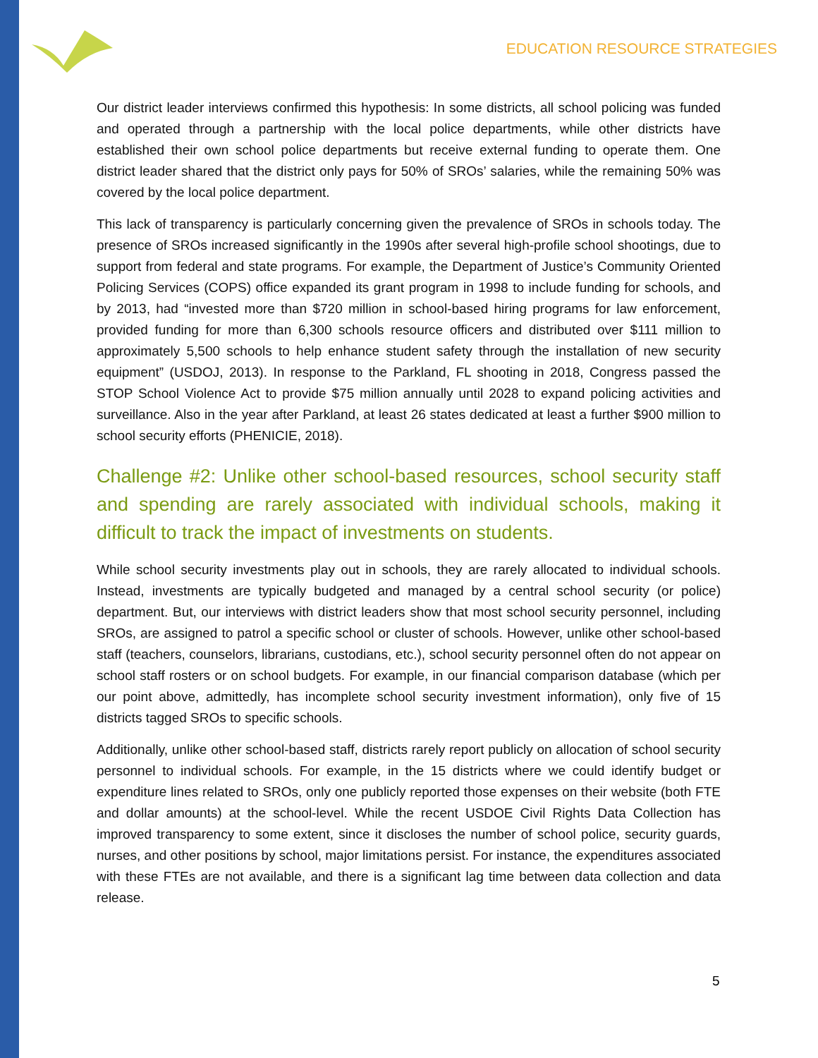EDUCATION RESOURCE STRATEGIES
Our district leader interviews confirmed this hypothesis: In some districts, all school policing was funded and operated through a partnership with the local police departments, while other districts have established their own school police departments but receive external funding to operate them. One district leader shared that the district only pays for 50% of SROs’ salaries, while the remaining 50% was covered by the local police department.
This lack of transparency is particularly concerning given the prevalence of SROs in schools today. The presence of SROs increased significantly in the 1990s after several high-profile school shootings, due to support from federal and state programs. For example, the Department of Justice’s Community Oriented Policing Services (COPS) office expanded its grant program in 1998 to include funding for schools, and by 2013, had “invested more than $720 million in school-based hiring programs for law enforcement, provided funding for more than 6,300 schools resource officers and distributed over $111 million to approximately 5,500 schools to help enhance student safety through the installation of new security equipment” (USDOJ, 2013). In response to the Parkland, FL shooting in 2018, Congress passed the STOP School Violence Act to provide $75 million annually until 2028 to expand policing activities and surveillance. Also in the year after Parkland, at least 26 states dedicated at least a further $900 million to school security efforts (PHENICIE, 2018).
Challenge #2: Unlike other school-based resources, school security staff and spending are rarely associated with individual schools, making it difficult to track the impact of investments on students.
While school security investments play out in schools, they are rarely allocated to individual schools. Instead, investments are typically budgeted and managed by a central school security (or police) department. But, our interviews with district leaders show that most school security personnel, including SROs, are assigned to patrol a specific school or cluster of schools. However, unlike other school-based staff (teachers, counselors, librarians, custodians, etc.), school security personnel often do not appear on school staff rosters or on school budgets. For example, in our financial comparison database (which per our point above, admittedly, has incomplete school security investment information), only five of 15 districts tagged SROs to specific schools.
Additionally, unlike other school-based staff, districts rarely report publicly on allocation of school security personnel to individual schools. For example, in the 15 districts where we could identify budget or expenditure lines related to SROs, only one publicly reported those expenses on their website (both FTE and dollar amounts) at the school-level. While the recent USDOE Civil Rights Data Collection has improved transparency to some extent, since it discloses the number of school police, security guards, nurses, and other positions by school, major limitations persist. For instance, the expenditures associated with these FTEs are not available, and there is a significant lag time between data collection and data release.
5